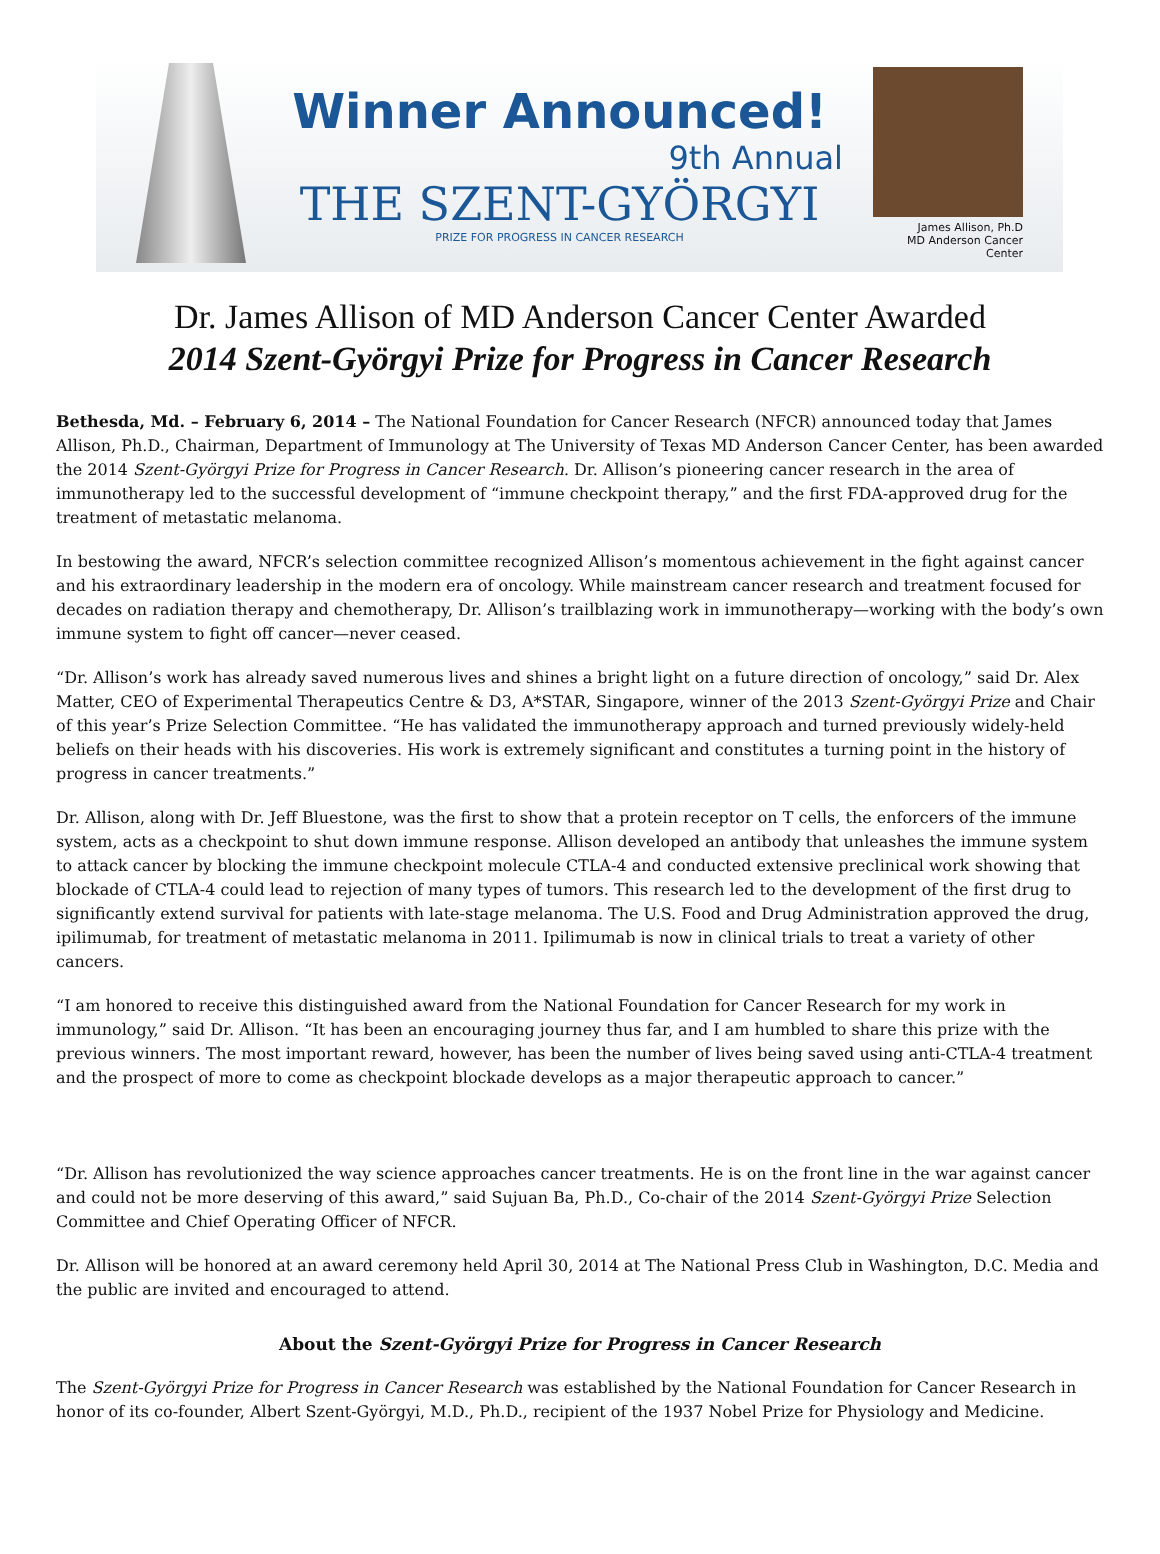Winner Announced!
9th Annual
THE SZENT-GYÖRGYI
PRIZE FOR PROGRESS IN CANCER RESEARCH
James Allison, Ph.D
MD Anderson Cancer Center
Dr. James Allison of MD Anderson Cancer Center Awarded
2014 Szent-Györgyi Prize for Progress in Cancer Research
Bethesda, Md. – February 6, 2014 – The National Foundation for Cancer Research (NFCR) announced today that James Allison, Ph.D., Chairman, Department of Immunology at The University of Texas MD Anderson Cancer Center, has been awarded the 2014 Szent-Györgyi Prize for Progress in Cancer Research. Dr. Allison’s pioneering cancer research in the area of immunotherapy led to the successful development of “immune checkpoint therapy,” and the first FDA-approved drug for the treatment of metastatic melanoma.
In bestowing the award, NFCR’s selection committee recognized Allison’s momentous achievement in the fight against cancer and his extraordinary leadership in the modern era of oncology. While mainstream cancer research and treatment focused for decades on radiation therapy and chemotherapy, Dr. Allison’s trailblazing work in immunotherapy—working with the body’s own immune system to fight off cancer—never ceased.
“Dr. Allison’s work has already saved numerous lives and shines a bright light on a future direction of oncology,” said Dr. Alex Matter, CEO of Experimental Therapeutics Centre & D3, A*STAR, Singapore, winner of the 2013 Szent-Györgyi Prize and Chair of this year’s Prize Selection Committee. “He has validated the immunotherapy approach and turned previously widely-held beliefs on their heads with his discoveries. His work is extremely significant and constitutes a turning point in the history of progress in cancer treatments.”
Dr. Allison, along with Dr. Jeff Bluestone, was the first to show that a protein receptor on T cells, the enforcers of the immune system, acts as a checkpoint to shut down immune response. Allison developed an antibody that unleashes the immune system to attack cancer by blocking the immune checkpoint molecule CTLA-4 and conducted extensive preclinical work showing that blockade of CTLA-4 could lead to rejection of many types of tumors. This research led to the development of the first drug to significantly extend survival for patients with late-stage melanoma. The U.S. Food and Drug Administration approved the drug, ipilimumab, for treatment of metastatic melanoma in 2011. Ipilimumab is now in clinical trials to treat a variety of other cancers.
“I am honored to receive this distinguished award from the National Foundation for Cancer Research for my work in immunology,” said Dr. Allison. “It has been an encouraging journey thus far, and I am humbled to share this prize with the previous winners. The most important reward, however, has been the number of lives being saved using anti-CTLA-4 treatment and the prospect of more to come as checkpoint blockade develops as a major therapeutic approach to cancer.”
“Dr. Allison has revolutionized the way science approaches cancer treatments. He is on the front line in the war against cancer and could not be more deserving of this award,” said Sujuan Ba, Ph.D., Co-chair of the 2014 Szent-Györgyi Prize Selection Committee and Chief Operating Officer of NFCR.
Dr. Allison will be honored at an award ceremony held April 30, 2014 at The National Press Club in Washington, D.C. Media and the public are invited and encouraged to attend.
About the Szent-Györgyi Prize for Progress in Cancer Research
The Szent-Györgyi Prize for Progress in Cancer Research was established by the National Foundation for Cancer Research in honor of its co-founder, Albert Szent-Györgyi, M.D., Ph.D., recipient of the 1937 Nobel Prize for Physiology and Medicine.